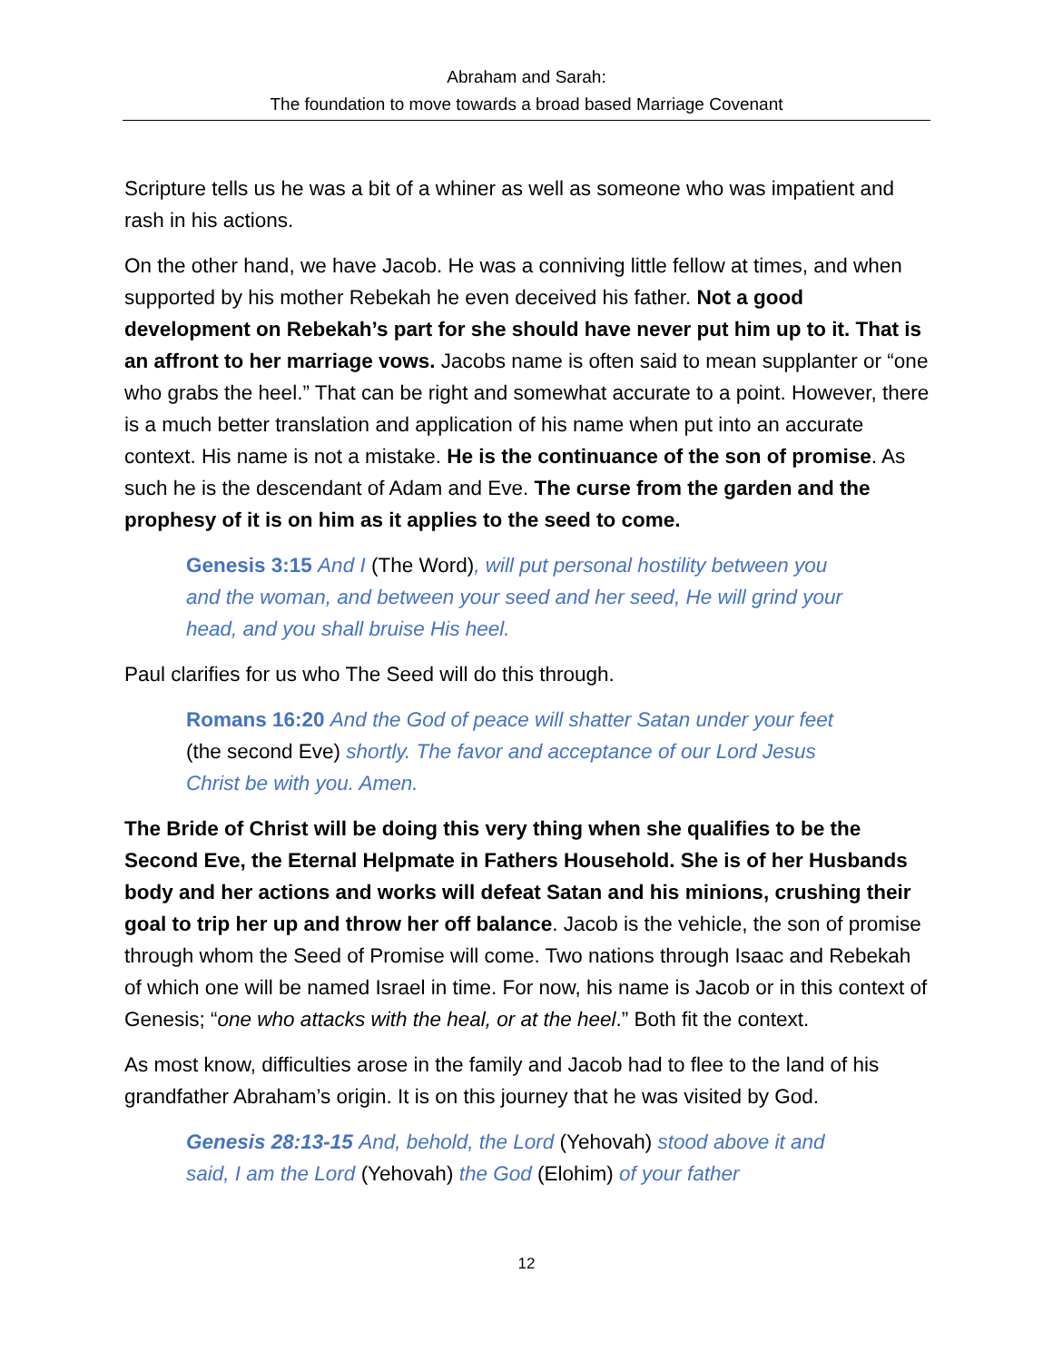Abraham and Sarah:
The foundation to move towards a broad based Marriage Covenant
Scripture tells us he was a bit of a whiner as well as someone who was impatient and rash in his actions.
On the other hand, we have Jacob. He was a conniving little fellow at times, and when supported by his mother Rebekah he even deceived his father. Not a good development on Rebekah’s part for she should have never put him up to it. That is an affront to her marriage vows. Jacobs name is often said to mean supplanter or “one who grabs the heel.” That can be right and somewhat accurate to a point. However, there is a much better translation and application of his name when put into an accurate context. His name is not a mistake. He is the continuance of the son of promise. As such he is the descendant of Adam and Eve. The curse from the garden and the prophesy of it is on him as it applies to the seed to come.
Genesis 3:15 And I (The Word), will put personal hostility between you and the woman, and between your seed and her seed, He will grind your head, and you shall bruise His heel.
Paul clarifies for us who The Seed will do this through.
Romans 16:20 And the God of peace will shatter Satan under your feet (the second Eve) shortly. The favor and acceptance of our Lord Jesus Christ be with you. Amen.
The Bride of Christ will be doing this very thing when she qualifies to be the Second Eve, the Eternal Helpmate in Fathers Household. She is of her Husbands body and her actions and works will defeat Satan and his minions, crushing their goal to trip her up and throw her off balance. Jacob is the vehicle, the son of promise through whom the Seed of Promise will come. Two nations through Isaac and Rebekah of which one will be named Israel in time. For now, his name is Jacob or in this context of Genesis; “one who attacks with the heal, or at the heel.” Both fit the context.
As most know, difficulties arose in the family and Jacob had to flee to the land of his grandfather Abraham’s origin. It is on this journey that he was visited by God.
Genesis 28:13-15 And, behold, the Lord (Yehovah) stood above it and said, I am the Lord (Yehovah) the God (Elohim) of your father
12